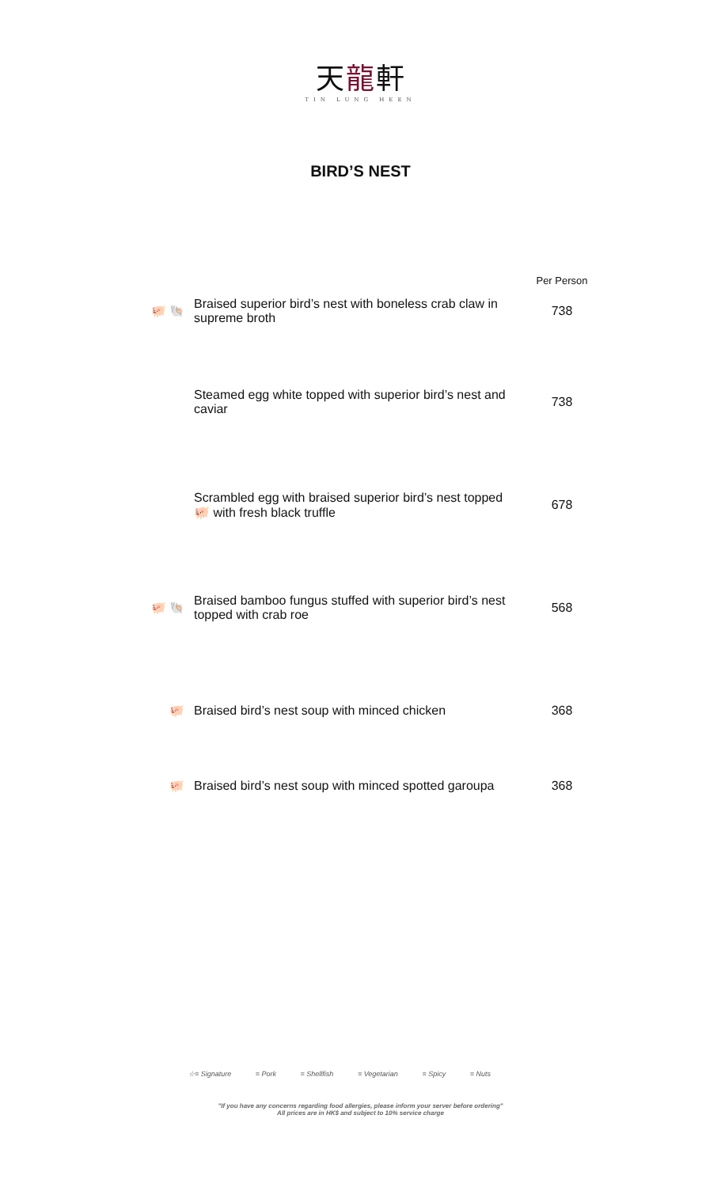天龍軒
TIN LUNG HEEN
BIRD’S NEST
| | | Per Person |
| 🐖 🐚 | Braised superior bird’s nest with boneless crab claw in supreme broth | 738 |
| | Steamed egg white topped with superior bird’s nest and caviar | 738 |
| | Scrambled egg with braised superior bird’s nest topped 🐖 with fresh black truffle | 678 |
| 🐖 🐚 | Braised bamboo fungus stuffed with superior bird’s nest topped with crab roe | 568 |
| 🐖 | Braised bird’s nest soup with minced chicken | 368 |
| 🐖 | Braised bird’s nest soup with minced spotted garoupa | 368 |
☆= Signature = Pork = Shellfish = Vegetarian = Spicy = Nuts
"If you have any concerns regarding food allergies, please inform your server before ordering"
All prices are in HK$ and subject to 10% service charge